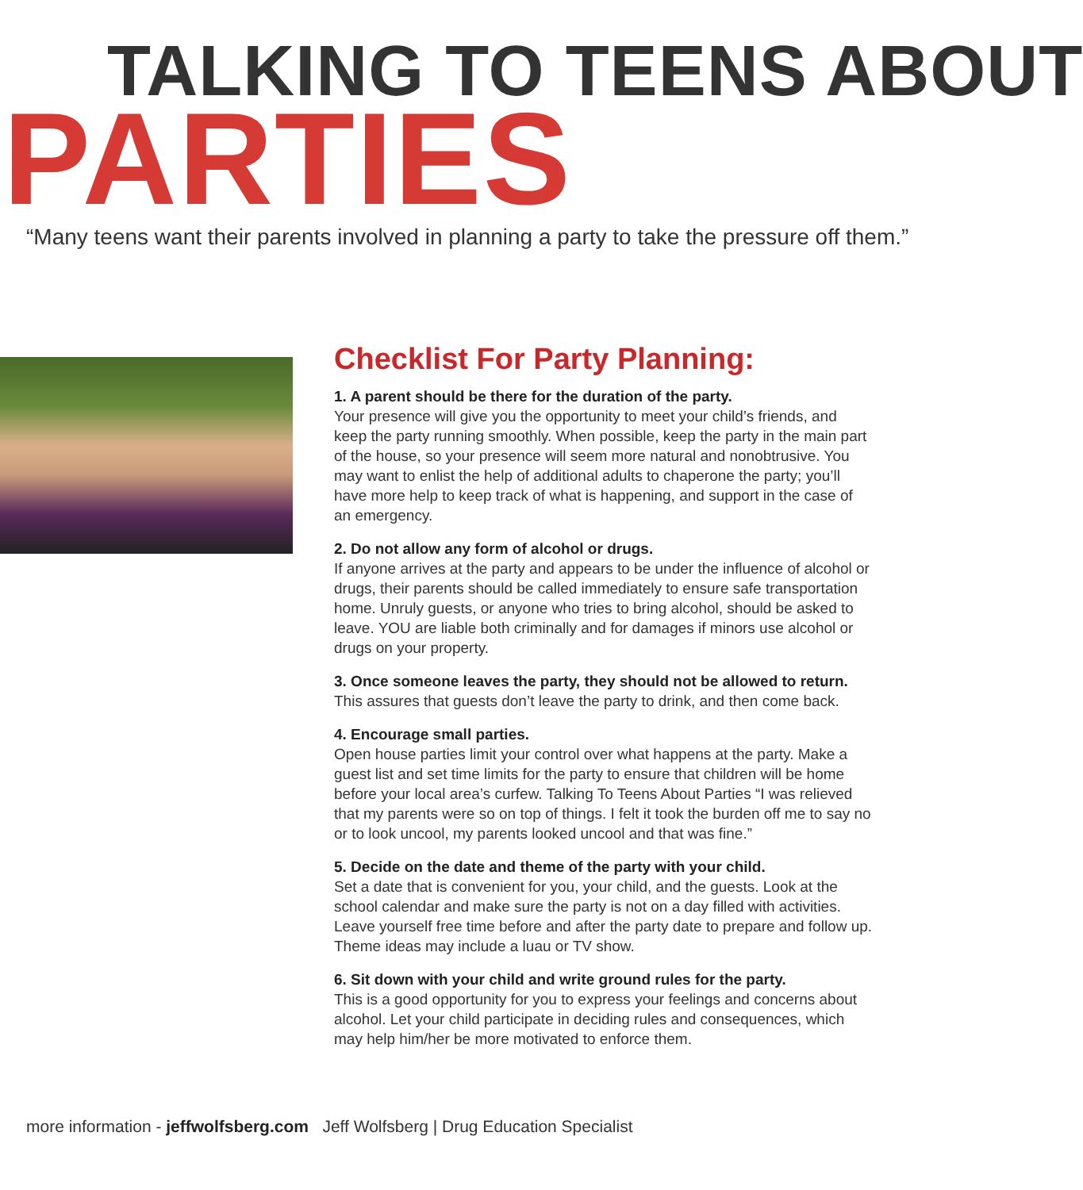TALKING TO TEENS ABOUT
PARTIES
“Many teens want their parents involved in planning a party to take the pressure off them.”
Checklist For Party Planning:
1. A parent should be there for the duration of the party.
Your presence will give you the opportunity to meet your child’s friends, and keep the party running smoothly. When possible, keep the party in the main part of the house, so your presence will seem more natural and nonobtrusive. You may want to enlist the help of additional adults to chaperone the party; you’ll have more help to keep track of what is happening, and support in the case of an emergency.
2. Do not allow any form of alcohol or drugs.
If anyone arrives at the party and appears to be under the influence of alcohol or drugs, their parents should be called immediately to ensure safe transportation home. Unruly guests, or anyone who tries to bring alcohol, should be asked to leave. YOU are liable both criminally and for damages if minors use alcohol or drugs on your property.
3. Once someone leaves the party, they should not be allowed to return.
This assures that guests don’t leave the party to drink, and then come back.
4. Encourage small parties.
Open house parties limit your control over what happens at the party. Make a guest list and set time limits for the party to ensure that children will be home before your local area’s curfew. Talking To Teens About Parties “I was relieved that my parents were so on top of things. I felt it took the burden off me to say no or to look uncool, my parents looked uncool and that was fine.”
5. Decide on the date and theme of the party with your child.
Set a date that is convenient for you, your child, and the guests. Look at the school calendar and make sure the party is not on a day filled with activities. Leave yourself free time before and after the party date to prepare and follow up. Theme ideas may include a luau or TV show.
6. Sit down with your child and write ground rules for the party.
This is a good opportunity for you to express your feelings and concerns about alcohol. Let your child participate in deciding rules and consequences, which may help him/her be more motivated to enforce them.
more information - jeffwolfsberg.com Jeff Wolfsberg | Drug Education Specialist